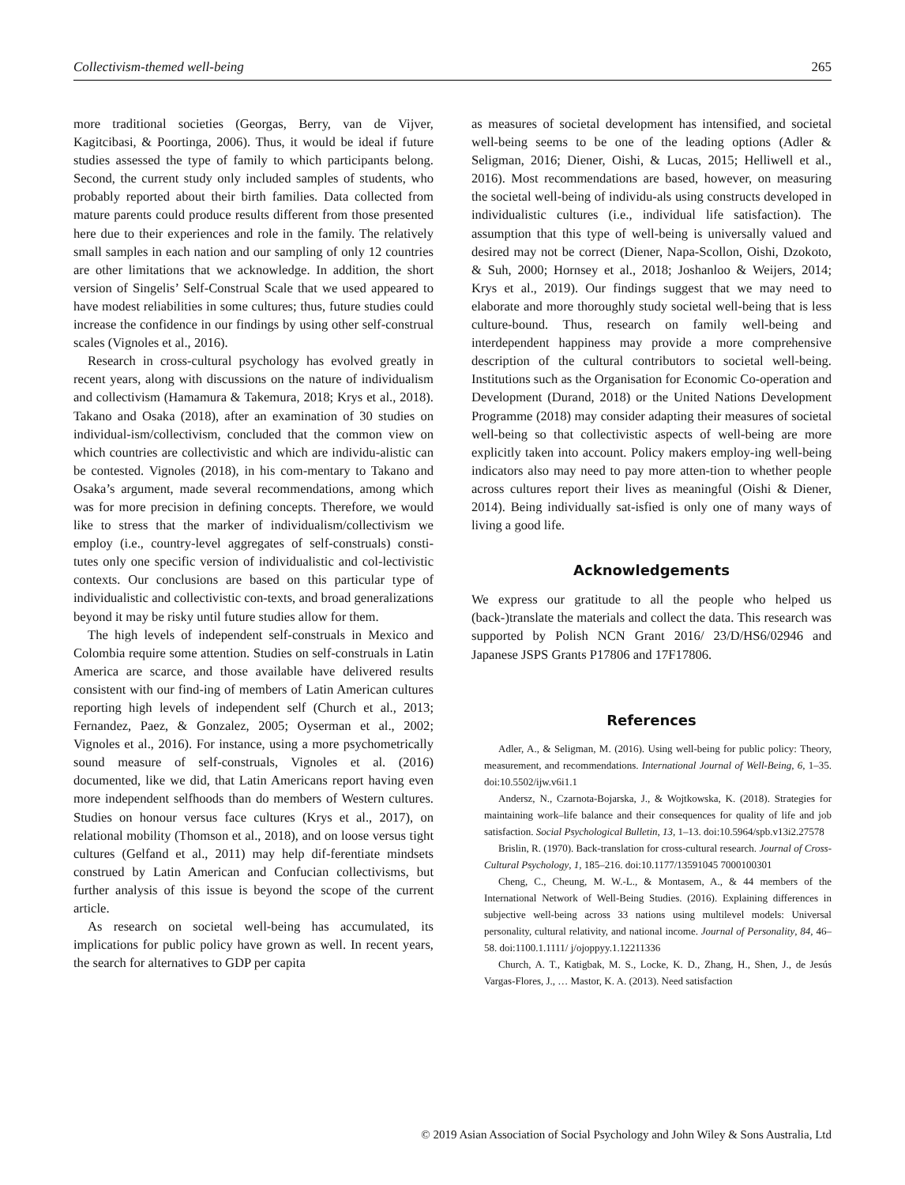Collectivism-themed well-being 265
more traditional societies (Georgas, Berry, van de Vijver, Kagitcibasi, & Poortinga, 2006). Thus, it would be ideal if future studies assessed the type of family to which participants belong. Second, the current study only included samples of students, who probably reported about their birth families. Data collected from mature parents could produce results different from those presented here due to their experiences and role in the family. The relatively small samples in each nation and our sampling of only 12 countries are other limitations that we acknowledge. In addition, the short version of Singelis’ Self-Construal Scale that we used appeared to have modest reliabilities in some cultures; thus, future studies could increase the confidence in our findings by using other self-construal scales (Vignoles et al., 2016).
Research in cross-cultural psychology has evolved greatly in recent years, along with discussions on the nature of individualism and collectivism (Hamamura & Takemura, 2018; Krys et al., 2018). Takano and Osaka (2018), after an examination of 30 studies on individual-ism/collectivism, concluded that the common view on which countries are collectivistic and which are individu-alistic can be contested. Vignoles (2018), in his com-mentary to Takano and Osaka’s argument, made several recommendations, among which was for more precision in defining concepts. Therefore, we would like to stress that the marker of individualism/collectivism we employ (i.e., country-level aggregates of self-construals) consti-tutes only one specific version of individualistic and col-lectivistic contexts. Our conclusions are based on this particular type of individualistic and collectivistic con-texts, and broad generalizations beyond it may be risky until future studies allow for them.
The high levels of independent self-construals in Mexico and Colombia require some attention. Studies on self-construals in Latin America are scarce, and those available have delivered results consistent with our find-ing of members of Latin American cultures reporting high levels of independent self (Church et al., 2013; Fernandez, Paez, & Gonzalez, 2005; Oyserman et al., 2002; Vignoles et al., 2016). For instance, using a more psychometrically sound measure of self-construals, Vignoles et al. (2016) documented, like we did, that Latin Americans report having even more independent selfhoods than do members of Western cultures. Studies on honour versus face cultures (Krys et al., 2017), on relational mobility (Thomson et al., 2018), and on loose versus tight cultures (Gelfand et al., 2011) may help dif-ferentiate mindsets construed by Latin American and Confucian collectivisms, but further analysis of this issue is beyond the scope of the current article.
As research on societal well-being has accumulated, its implications for public policy have grown as well. In recent years, the search for alternatives to GDP per capita
as measures of societal development has intensified, and societal well-being seems to be one of the leading options (Adler & Seligman, 2016; Diener, Oishi, & Lucas, 2015; Helliwell et al., 2016). Most recommendations are based, however, on measuring the societal well-being of individu-als using constructs developed in individualistic cultures (i.e., individual life satisfaction). The assumption that this type of well-being is universally valued and desired may not be correct (Diener, Napa-Scollon, Oishi, Dzokoto, & Suh, 2000; Hornsey et al., 2018; Joshanloo & Weijers, 2014; Krys et al., 2019). Our findings suggest that we may need to elaborate and more thoroughly study societal well-being that is less culture-bound. Thus, research on family well-being and interdependent happiness may provide a more comprehensive description of the cultural contributors to societal well-being. Institutions such as the Organisation for Economic Co-operation and Development (Durand, 2018) or the United Nations Development Programme (2018) may consider adapting their measures of societal well-being so that collectivistic aspects of well-being are more explicitly taken into account. Policy makers employ-ing well-being indicators also may need to pay more atten-tion to whether people across cultures report their lives as meaningful (Oishi & Diener, 2014). Being individually sat-isfied is only one of many ways of living a good life.
Acknowledgements
We express our gratitude to all the people who helped us (back-)translate the materials and collect the data. This research was supported by Polish NCN Grant 2016/ 23/D/HS6/02946 and Japanese JSPS Grants P17806 and 17F17806.
References
Adler, A., & Seligman, M. (2016). Using well-being for public policy: Theory, measurement, and recommendations. International Journal of Well-Being, 6, 1–35. doi:10.5502/ijw.v6i1.1
Andersz, N., Czarnota-Bojarska, J., & Wojtkowska, K. (2018). Strategies for maintaining work–life balance and their consequences for quality of life and job satisfaction. Social Psychological Bulletin, 13, 1–13. doi:10.5964/spb.v13i2.27578
Brislin, R. (1970). Back-translation for cross-cultural research. Journal of Cross-Cultural Psychology, 1, 185–216. doi:10.1177/13591045 7000100301
Cheng, C., Cheung, M. W.-L., & Montasem, A., & 44 members of the International Network of Well-Being Studies. (2016). Explaining differences in subjective well-being across 33 nations using multilevel models: Universal personality, cultural relativity, and national income. Journal of Personality, 84, 46–58. doi:1100.1.1111/ j/ojoppyy.1.12211336
Church, A. T., Katigbak, M. S., Locke, K. D., Zhang, H., Shen, J., de Jesús Vargas-Flores, J., … Mastor, K. A. (2013). Need satisfaction
© 2019 Asian Association of Social Psychology and John Wiley & Sons Australia, Ltd